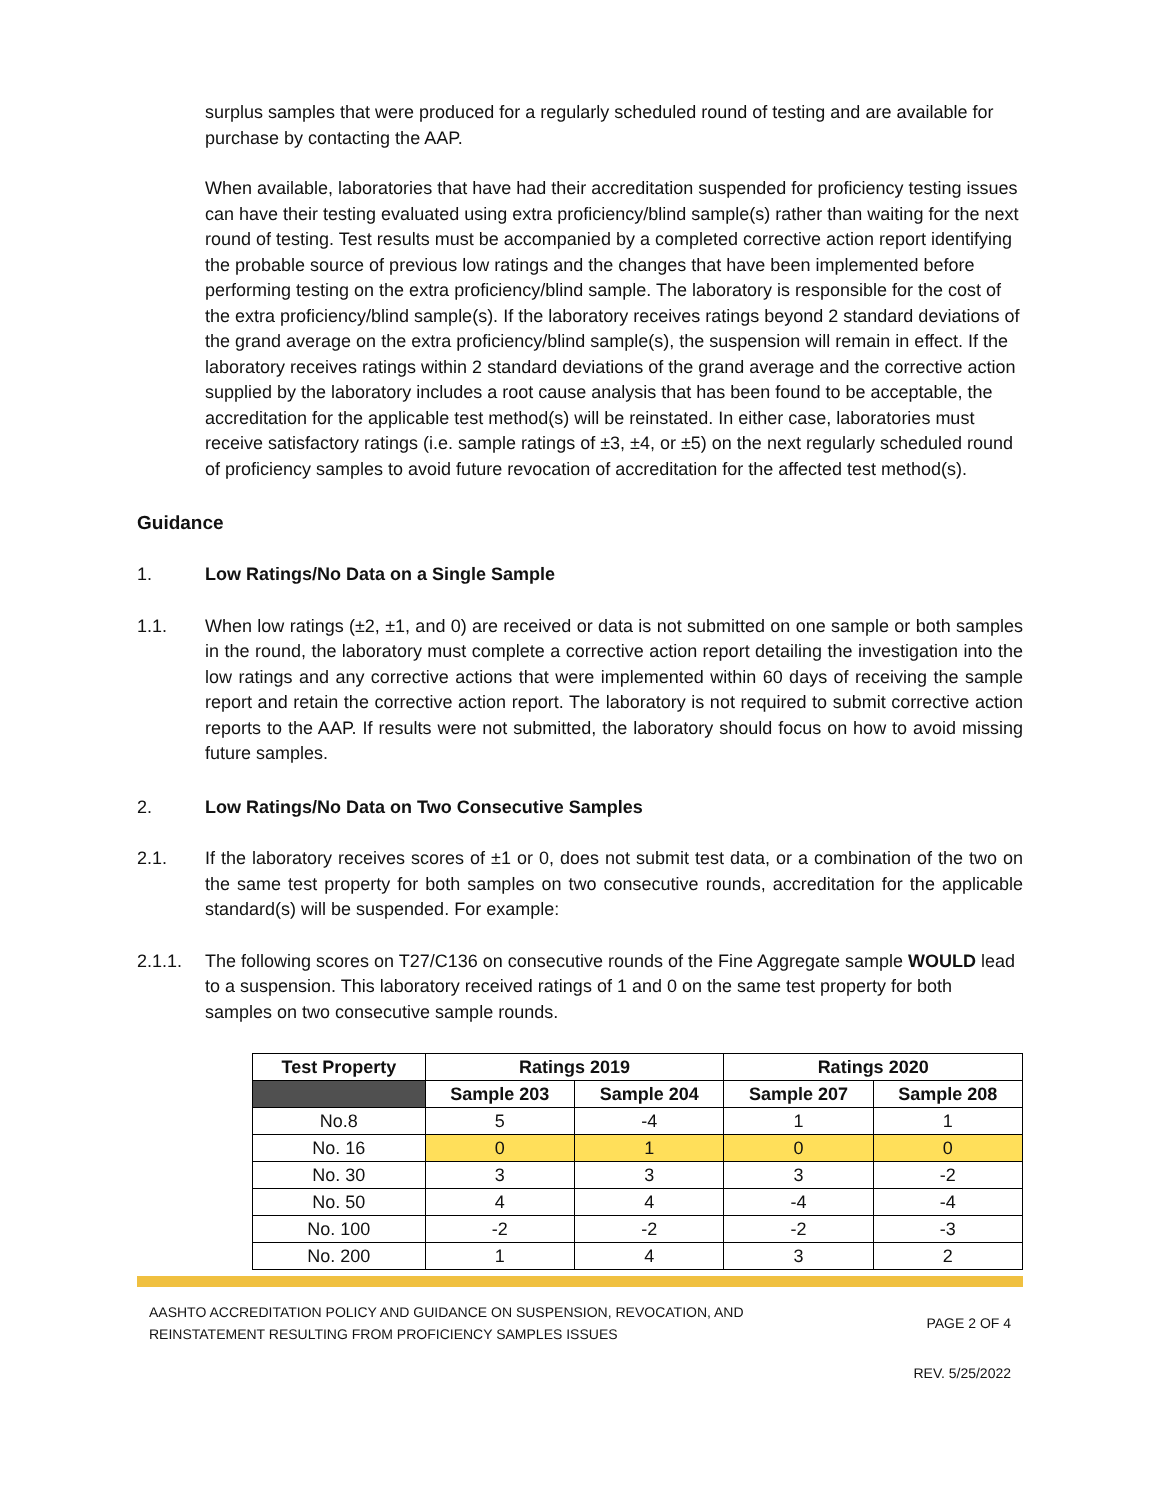surplus samples that were produced for a regularly scheduled round of testing and are available for purchase by contacting the AAP.
When available, laboratories that have had their accreditation suspended for proficiency testing issues can have their testing evaluated using extra proficiency/blind sample(s) rather than waiting for the next round of testing. Test results must be accompanied by a completed corrective action report identifying the probable source of previous low ratings and the changes that have been implemented before performing testing on the extra proficiency/blind sample. The laboratory is responsible for the cost of the extra proficiency/blind sample(s). If the laboratory receives ratings beyond 2 standard deviations of the grand average on the extra proficiency/blind sample(s), the suspension will remain in effect. If the laboratory receives ratings within 2 standard deviations of the grand average and the corrective action supplied by the laboratory includes a root cause analysis that has been found to be acceptable, the accreditation for the applicable test method(s) will be reinstated. In either case, laboratories must receive satisfactory ratings (i.e. sample ratings of ±3, ±4, or ±5) on the next regularly scheduled round of proficiency samples to avoid future revocation of accreditation for the affected test method(s).
Guidance
1. Low Ratings/No Data on a Single Sample
1.1. When low ratings (±2, ±1, and 0) are received or data is not submitted on one sample or both samples in the round, the laboratory must complete a corrective action report detailing the investigation into the low ratings and any corrective actions that were implemented within 60 days of receiving the sample report and retain the corrective action report. The laboratory is not required to submit corrective action reports to the AAP. If results were not submitted, the laboratory should focus on how to avoid missing future samples.
2. Low Ratings/No Data on Two Consecutive Samples
2.1. If the laboratory receives scores of ±1 or 0, does not submit test data, or a combination of the two on the same test property for both samples on two consecutive rounds, accreditation for the applicable standard(s) will be suspended. For example:
2.1.1. The following scores on T27/C136 on consecutive rounds of the Fine Aggregate sample WOULD lead to a suspension. This laboratory received ratings of 1 and 0 on the same test property for both samples on two consecutive sample rounds.
| Test Property | Ratings 2019 | | Ratings 2020 | |
| --- | --- | --- | --- | --- |
| | Sample 203 | Sample 204 | Sample 207 | Sample 208 |
| No.8 | 5 | -4 | 1 | 1 |
| No. 16 | 0 | 1 | 0 | 0 |
| No. 30 | 3 | 3 | 3 | -2 |
| No. 50 | 4 | 4 | -4 | -4 |
| No. 100 | -2 | -2 | -2 | -3 |
| No. 200 | 1 | 4 | 3 | 2 |
AASHTO ACCREDITATION POLICY AND GUIDANCE ON SUSPENSION, REVOCATION, AND
REINSTATEMENT RESULTING FROM PROFICIENCY SAMPLES ISSUES
PAGE 2 OF 4
REV. 5/25/2022